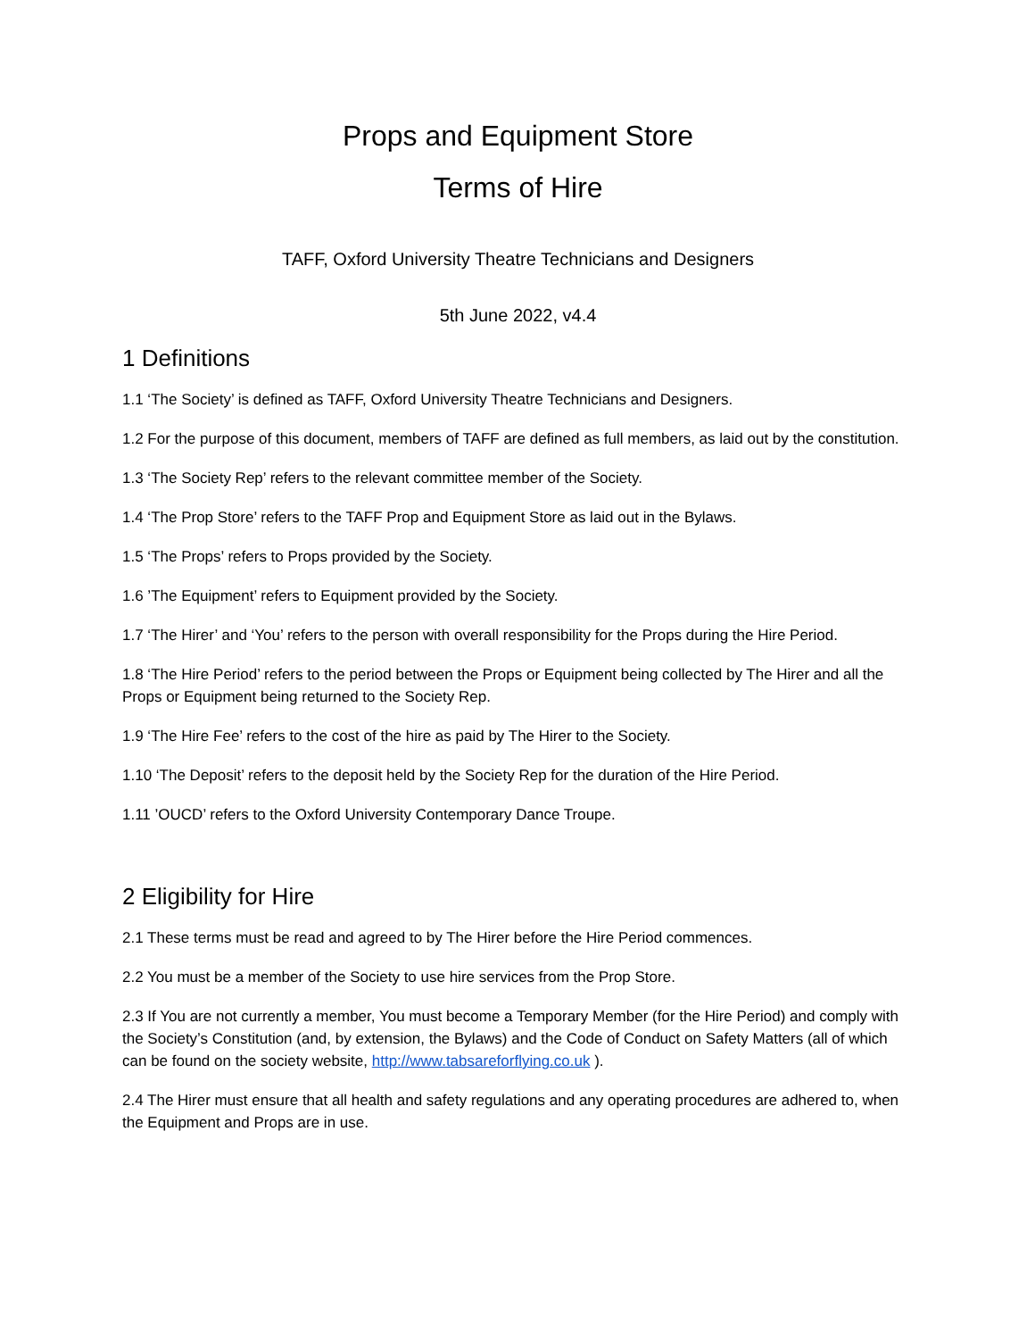Props and Equipment Store
Terms of Hire
TAFF, Oxford University Theatre Technicians and Designers
5th June 2022, v4.4
1 Definitions
1.1 ‘The Society’ is defined as TAFF, Oxford University Theatre Technicians and Designers.
1.2 For the purpose of this document, members of TAFF are defined as full members, as laid out by the constitution.
1.3 ‘The Society Rep’ refers to the relevant committee member of the Society.
1.4 ‘The Prop Store’ refers to the TAFF Prop and Equipment Store as laid out in the Bylaws.
1.5 ‘The Props’ refers to Props provided by the Society.
1.6 ’The Equipment’ refers to Equipment provided by the Society.
1.7 ‘The Hirer’ and ‘You’ refers to the person with overall responsibility for the Props during the Hire Period.
1.8 ‘The Hire Period’ refers to the period between the Props or Equipment being collected by The Hirer and all the Props or Equipment being returned to the Society Rep.
1.9 ‘The Hire Fee’ refers to the cost of the hire as paid by The Hirer to the Society.
1.10 ‘The Deposit’ refers to the deposit held by the Society Rep for the duration of the Hire Period.
1.11 ’OUCD’ refers to the Oxford University Contemporary Dance Troupe.
2 Eligibility for Hire
2.1 These terms must be read and agreed to by The Hirer before the Hire Period commences.
2.2 You must be a member of the Society to use hire services from the Prop Store.
2.3 If You are not currently a member, You must become a Temporary Member (for the Hire Period) and comply with the Society’s Constitution (and, by extension, the Bylaws) and the Code of Conduct on Safety Matters (all of which can be found on the society website, http://www.tabsareforflying.co.uk ).
2.4 The Hirer must ensure that all health and safety regulations and any operating procedures are adhered to, when the Equipment and Props are in use.